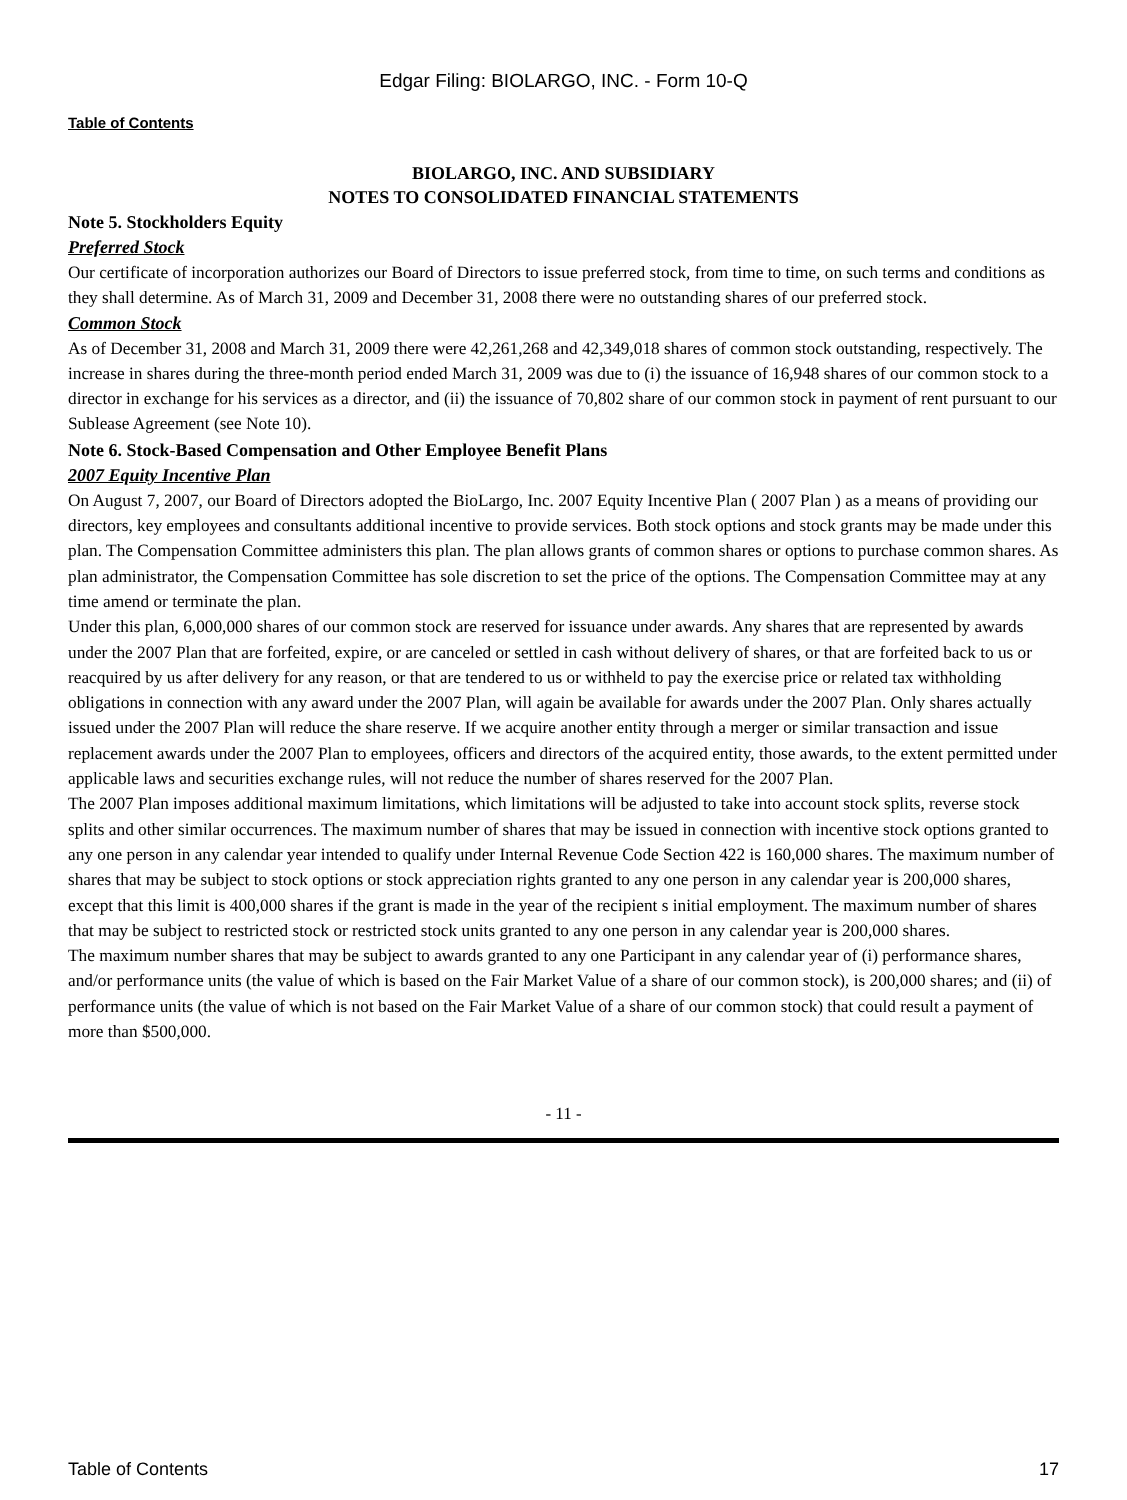Edgar Filing: BIOLARGO, INC. - Form 10-Q
Table of Contents
BIOLARGO, INC. AND SUBSIDIARY
NOTES TO CONSOLIDATED FINANCIAL STATEMENTS
Note 5. Stockholders Equity
Preferred Stock
Our certificate of incorporation authorizes our Board of Directors to issue preferred stock, from time to time, on such terms and conditions as they shall determine. As of March 31, 2009 and December 31, 2008 there were no outstanding shares of our preferred stock.
Common Stock
As of December 31, 2008 and March 31, 2009 there were 42,261,268 and 42,349,018 shares of common stock outstanding, respectively. The increase in shares during the three-month period ended March 31, 2009 was due to (i) the issuance of 16,948 shares of our common stock to a director in exchange for his services as a director, and (ii) the issuance of 70,802 share of our common stock in payment of rent pursuant to our Sublease Agreement (see Note 10).
Note 6. Stock-Based Compensation and Other Employee Benefit Plans
2007 Equity Incentive Plan
On August 7, 2007, our Board of Directors adopted the BioLargo, Inc. 2007 Equity Incentive Plan ( 2007 Plan ) as a means of providing our directors, key employees and consultants additional incentive to provide services. Both stock options and stock grants may be made under this plan. The Compensation Committee administers this plan. The plan allows grants of common shares or options to purchase common shares. As plan administrator, the Compensation Committee has sole discretion to set the price of the options. The Compensation Committee may at any time amend or terminate the plan.
Under this plan, 6,000,000 shares of our common stock are reserved for issuance under awards. Any shares that are represented by awards under the 2007 Plan that are forfeited, expire, or are canceled or settled in cash without delivery of shares, or that are forfeited back to us or reacquired by us after delivery for any reason, or that are tendered to us or withheld to pay the exercise price or related tax withholding obligations in connection with any award under the 2007 Plan, will again be available for awards under the 2007 Plan. Only shares actually issued under the 2007 Plan will reduce the share reserve. If we acquire another entity through a merger or similar transaction and issue replacement awards under the 2007 Plan to employees, officers and directors of the acquired entity, those awards, to the extent permitted under applicable laws and securities exchange rules, will not reduce the number of shares reserved for the 2007 Plan.
The 2007 Plan imposes additional maximum limitations, which limitations will be adjusted to take into account stock splits, reverse stock splits and other similar occurrences. The maximum number of shares that may be issued in connection with incentive stock options granted to any one person in any calendar year intended to qualify under Internal Revenue Code Section 422 is 160,000 shares. The maximum number of shares that may be subject to stock options or stock appreciation rights granted to any one person in any calendar year is 200,000 shares, except that this limit is 400,000 shares if the grant is made in the year of the recipient s initial employment. The maximum number of shares that may be subject to restricted stock or restricted stock units granted to any one person in any calendar year is 200,000 shares.
The maximum number shares that may be subject to awards granted to any one Participant in any calendar year of (i) performance shares, and/or performance units (the value of which is based on the Fair Market Value of a share of our common stock), is 200,000 shares; and (ii) of performance units (the value of which is not based on the Fair Market Value of a share of our common stock) that could result a payment of more than $500,000.
- 11 -
Table of Contents 17